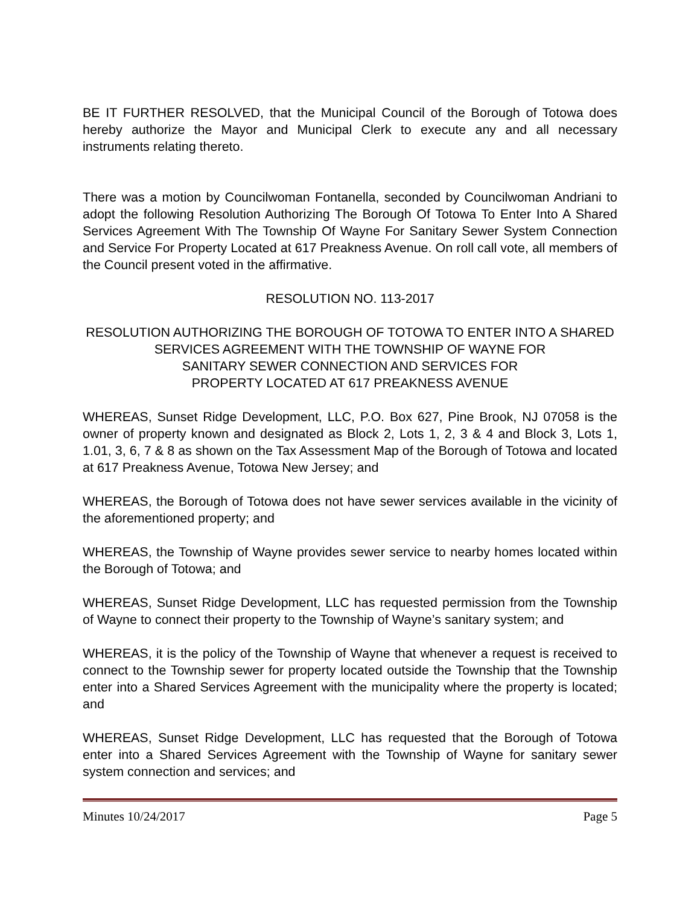BE IT FURTHER RESOLVED, that the Municipal Council of the Borough of Totowa does hereby authorize the Mayor and Municipal Clerk to execute any and all necessary instruments relating thereto.
There was a motion by Councilwoman Fontanella, seconded by Councilwoman Andriani to adopt the following Resolution Authorizing The Borough Of Totowa To Enter Into A Shared Services Agreement With The Township Of Wayne For Sanitary Sewer System Connection and Service For Property Located at 617 Preakness Avenue. On roll call vote, all members of the Council present voted in the affirmative.
RESOLUTION NO. 113-2017
RESOLUTION AUTHORIZING THE BOROUGH OF TOTOWA TO ENTER INTO A SHARED SERVICES AGREEMENT WITH THE TOWNSHIP OF WAYNE FOR
SANITARY SEWER CONNECTION AND SERVICES FOR
PROPERTY LOCATED AT 617 PREAKNESS AVENUE
WHEREAS, Sunset Ridge Development, LLC, P.O. Box 627, Pine Brook, NJ 07058 is the owner of property known and designated as Block 2, Lots 1, 2, 3 & 4 and Block 3, Lots 1, 1.01, 3, 6, 7 & 8 as shown on the Tax Assessment Map of the Borough of Totowa and located at 617 Preakness Avenue, Totowa New Jersey; and
WHEREAS, the Borough of Totowa does not have sewer services available in the vicinity of the aforementioned property; and
WHEREAS, the Township of Wayne provides sewer service to nearby homes located within the Borough of Totowa; and
WHEREAS, Sunset Ridge Development, LLC has requested permission from the Township of Wayne to connect their property to the Township of Wayne’s sanitary system; and
WHEREAS, it is the policy of the Township of Wayne that whenever a request is received to connect to the Township sewer for property located outside the Township that the Township enter into a Shared Services Agreement with the municipality where the property is located; and
WHEREAS, Sunset Ridge Development, LLC has requested that the Borough of Totowa enter into a Shared Services Agreement with the Township of Wayne for sanitary sewer system connection and services; and
Minutes 10/24/2017 Page 5